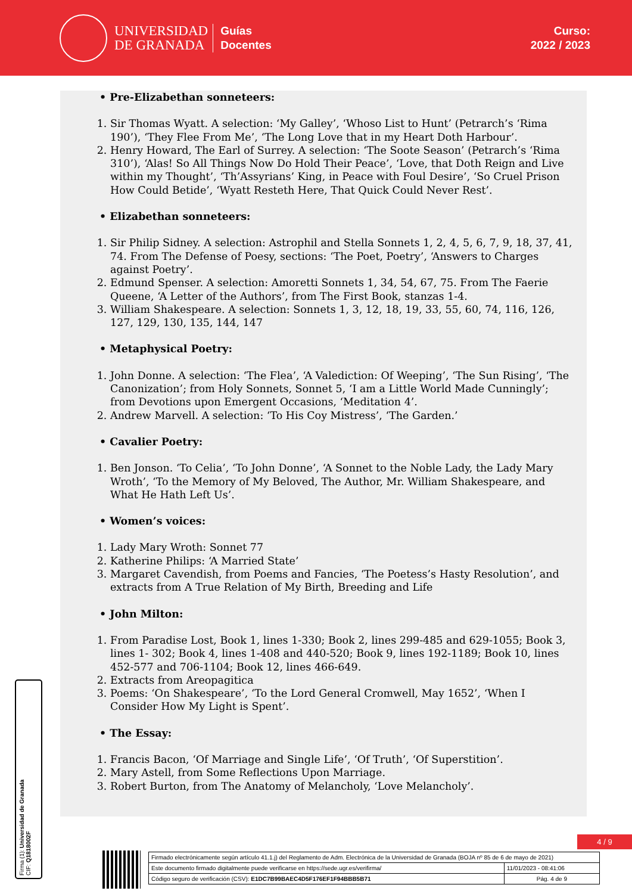UNIVERSIDAD
DE GRANADA
Guías
Docentes
Curso:
2022 / 2023
• Pre-Elizabethan sonneteers:
1. Sir Thomas Wyatt. A selection: ‘My Galley’, ‘Whoso List to Hunt’ (Petrarch’s ‘Rima 190’), ‘They Flee From Me’, ‘The Long Love that in my Heart Doth Harbour’.
2. Henry Howard, The Earl of Surrey. A selection: ‘The Soote Season’ (Petrarch’s ‘Rima 310’), ‘Alas! So All Things Now Do Hold Their Peace’, ‘Love, that Doth Reign and Live within my Thought’, ‘Th’Assyrians’ King, in Peace with Foul Desire’, ‘So Cruel Prison How Could Betide’, ‘Wyatt Resteth Here, That Quick Could Never Rest’.
• Elizabethan sonneteers:
1. Sir Philip Sidney. A selection: Astrophil and Stella Sonnets 1, 2, 4, 5, 6, 7, 9, 18, 37, 41, 74. From The Defense of Poesy, sections: ‘The Poet, Poetry’, ‘Answers to Charges against Poetry’.
2. Edmund Spenser. A selection: Amoretti Sonnets 1, 34, 54, 67, 75. From The Faerie Queene, ‘A Letter of the Authors’, from The First Book, stanzas 1-4.
3. William Shakespeare. A selection: Sonnets 1, 3, 12, 18, 19, 33, 55, 60, 74, 116, 126, 127, 129, 130, 135, 144, 147
• Metaphysical Poetry:
1. John Donne. A selection: ‘The Flea’, ‘A Valediction: Of Weeping’, ‘The Sun Rising’, ‘The Canonization’; from Holy Sonnets, Sonnet 5, ‘I am a Little World Made Cunningly’; from Devotions upon Emergent Occasions, ‘Meditation 4’.
2. Andrew Marvell. A selection: ‘To His Coy Mistress’, ‘The Garden.’
• Cavalier Poetry:
1. Ben Jonson. ‘To Celia’, ‘To John Donne’, ‘A Sonnet to the Noble Lady, the Lady Mary Wroth’, ‘To the Memory of My Beloved, The Author, Mr. William Shakespeare, and What He Hath Left Us’.
• Women’s voices:
1. Lady Mary Wroth: Sonnet 77
2. Katherine Philips: ‘A Married State’
3. Margaret Cavendish, from Poems and Fancies, ‘The Poetess’s Hasty Resolution’, and extracts from A True Relation of My Birth, Breeding and Life
• John Milton:
1. From Paradise Lost, Book 1, lines 1-330; Book 2, lines 299-485 and 629-1055; Book 3, lines 1- 302; Book 4, lines 1-408 and 440-520; Book 9, lines 192-1189; Book 10, lines 452-577 and 706-1104; Book 12, lines 466-649.
2. Extracts from Areopagitica
3. Poems: ‘On Shakespeare’, ‘To the Lord General Cromwell, May 1652’, ‘When I Consider How My Light is Spent’.
• The Essay:
1. Francis Bacon, ‘Of Marriage and Single Life’, ‘Of Truth’, ‘Of Superstition’.
2. Mary Astell, from Some Reflections Upon Marriage.
3. Robert Burton, from The Anatomy of Melancholy, ‘Love Melancholy’.
Firma (1): Universidad de Granada
CIF: Q1818002F
4 / 9
| Firmado electrónicamente según artículo 41.1.j) del Reglamento de Adm. Electrónica de la Universidad de Granada (BOJA nº 85 de 6 de mayo de 2021) | |
| Este documento firmado digitalmente puede verificarse en https://sede.ugr.es/verifirma/ | 11/01/2023 - 08:41:06 |
| Código seguro de verificación (CSV): E1DC7B99BAEC4D5F176EF1F94BBB5B71 | Pág. 4 de 9 |